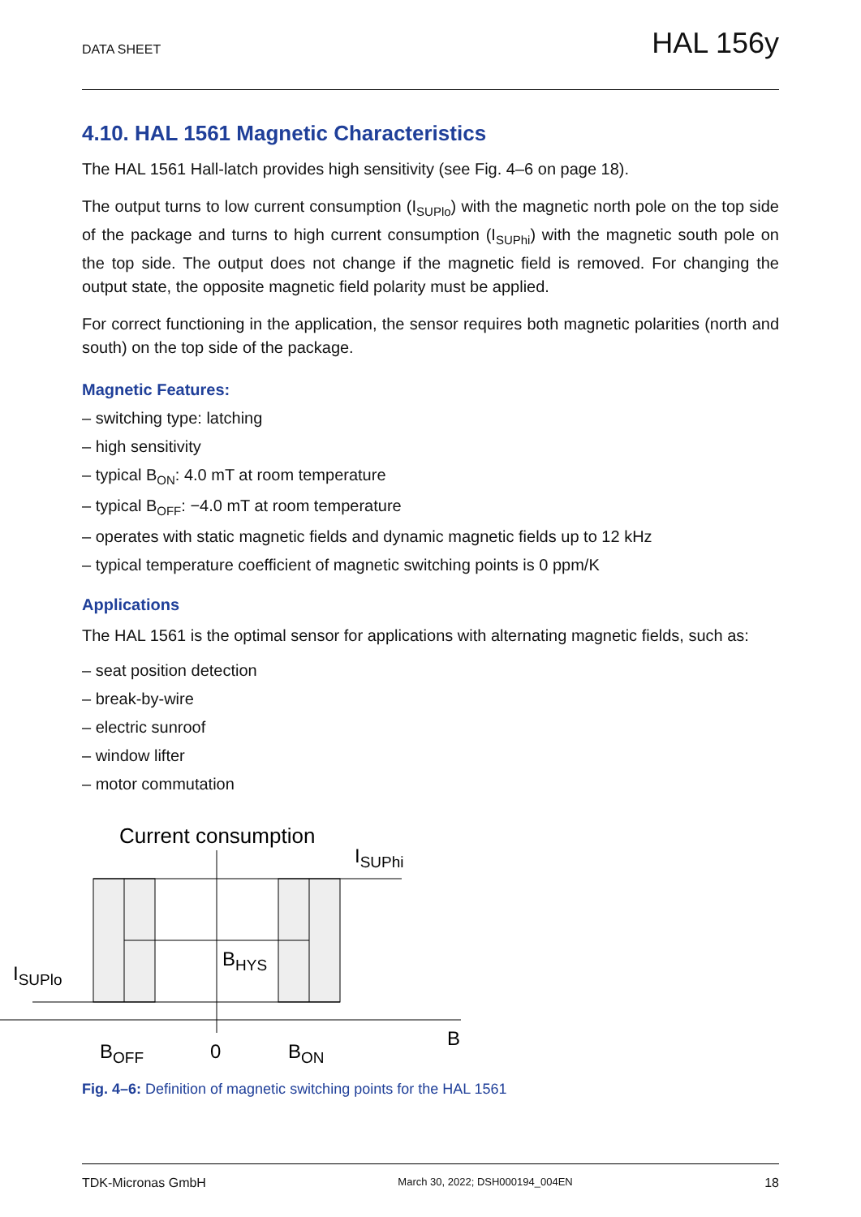DATA SHEET HAL 156y
4.10. HAL 1561 Magnetic Characteristics
The HAL 1561 Hall-latch provides high sensitivity (see Fig. 4–6 on page 18).
The output turns to low current consumption (I<sub>SUPlo</sub>) with the magnetic north pole on the top side of the package and turns to high current consumption (I<sub>SUPhi</sub>) with the magnetic south pole on the top side. The output does not change if the magnetic field is removed. For changing the output state, the opposite magnetic field polarity must be applied.
For correct functioning in the application, the sensor requires both magnetic polarities (north and south) on the top side of the package.
Magnetic Features:
– switching type: latching
– high sensitivity
– typical B<sub>ON</sub>: 4.0 mT at room temperature
– typical B<sub>OFF</sub>: −4.0 mT at room temperature
– operates with static magnetic fields and dynamic magnetic fields up to 12 kHz
– typical temperature coefficient of magnetic switching points is 0 ppm/K
Applications
The HAL 1561 is the optimal sensor for applications with alternating magnetic fields, such as:
– seat position detection
– break-by-wire
– electric sunroof
– window lifter
– motor commutation
Current consumption
ISUPhi
ISUPlo
BHYS
BOFF
0
BON
B
Fig. 4–6: Definition of magnetic switching points for the HAL 1561
TDK-Micronas GmbH March 30, 2022; DSH000194_004EN 18